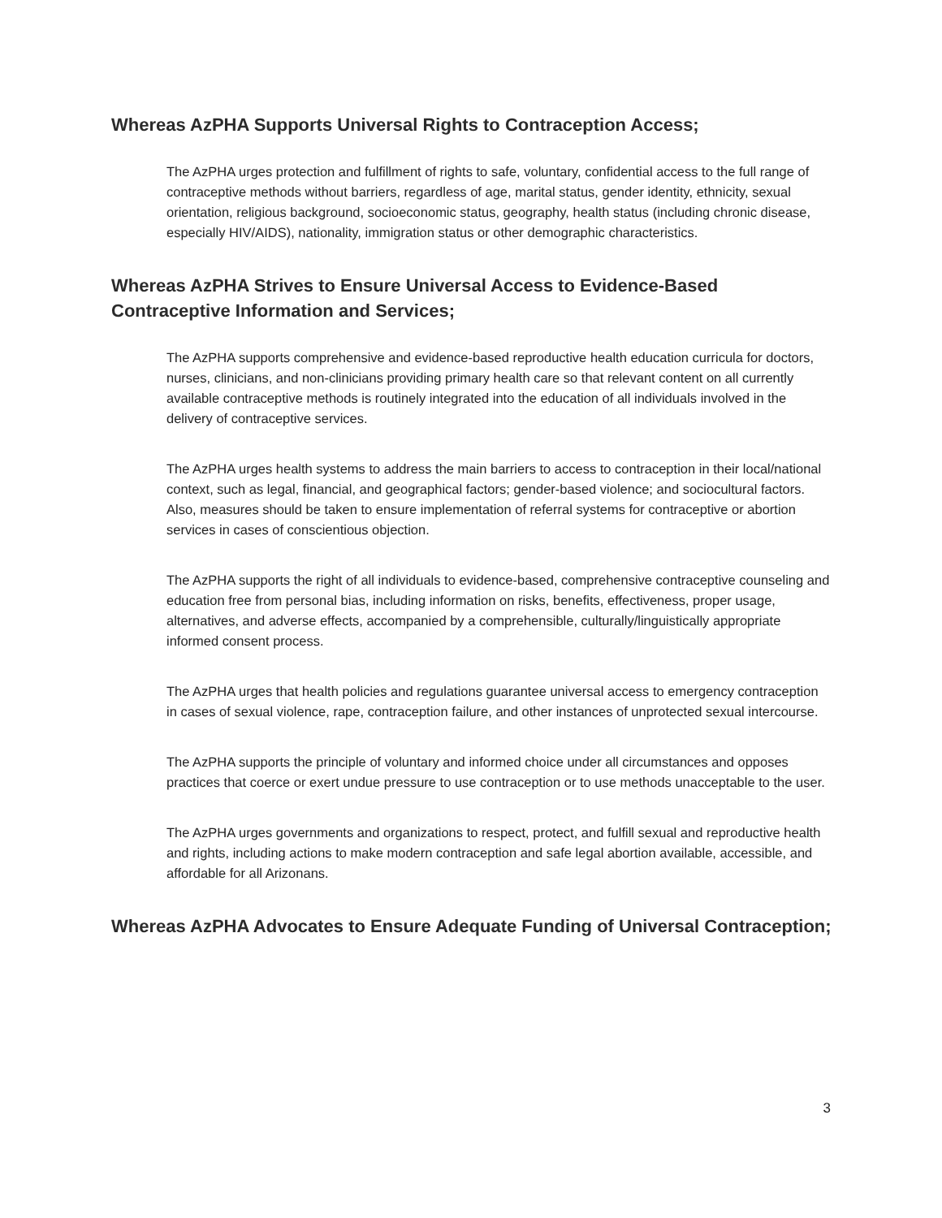Whereas AzPHA Supports Universal Rights to Contraception Access;
The AzPHA urges protection and fulfillment of rights to safe, voluntary, confidential access to the full range of contraceptive methods without barriers, regardless of age, marital status, gender identity, ethnicity, sexual orientation, religious background, socioeconomic status, geography, health status (including chronic disease, especially HIV/AIDS), nationality, immigration status or other demographic characteristics.
Whereas AzPHA Strives to Ensure Universal Access to Evidence-Based Contraceptive Information and Services;
The AzPHA supports comprehensive and evidence-based reproductive health education curricula for doctors, nurses, clinicians, and non-clinicians providing primary health care so that relevant content on all currently available contraceptive methods is routinely integrated into the education of all individuals involved in the delivery of contraceptive services.
The AzPHA urges health systems to address the main barriers to access to contraception in their local/national context, such as legal, financial, and geographical factors; gender-based violence; and sociocultural factors. Also, measures should be taken to ensure implementation of referral systems for contraceptive or abortion services in cases of conscientious objection.
The AzPHA supports the right of all individuals to evidence-based, comprehensive contraceptive counseling and education free from personal bias, including information on risks, benefits, effectiveness, proper usage, alternatives, and adverse effects, accompanied by a comprehensible, culturally/linguistically appropriate informed consent process.
The AzPHA urges that health policies and regulations guarantee universal access to emergency contraception in cases of sexual violence, rape, contraception failure, and other instances of unprotected sexual intercourse.
The AzPHA supports the principle of voluntary and informed choice under all circumstances and opposes practices that coerce or exert undue pressure to use contraception or to use methods unacceptable to the user.
The AzPHA urges governments and organizations to respect, protect, and fulfill sexual and reproductive health and rights, including actions to make modern contraception and safe legal abortion available, accessible, and affordable for all Arizonans.
Whereas AzPHA Advocates to Ensure Adequate Funding of Universal Contraception;
3